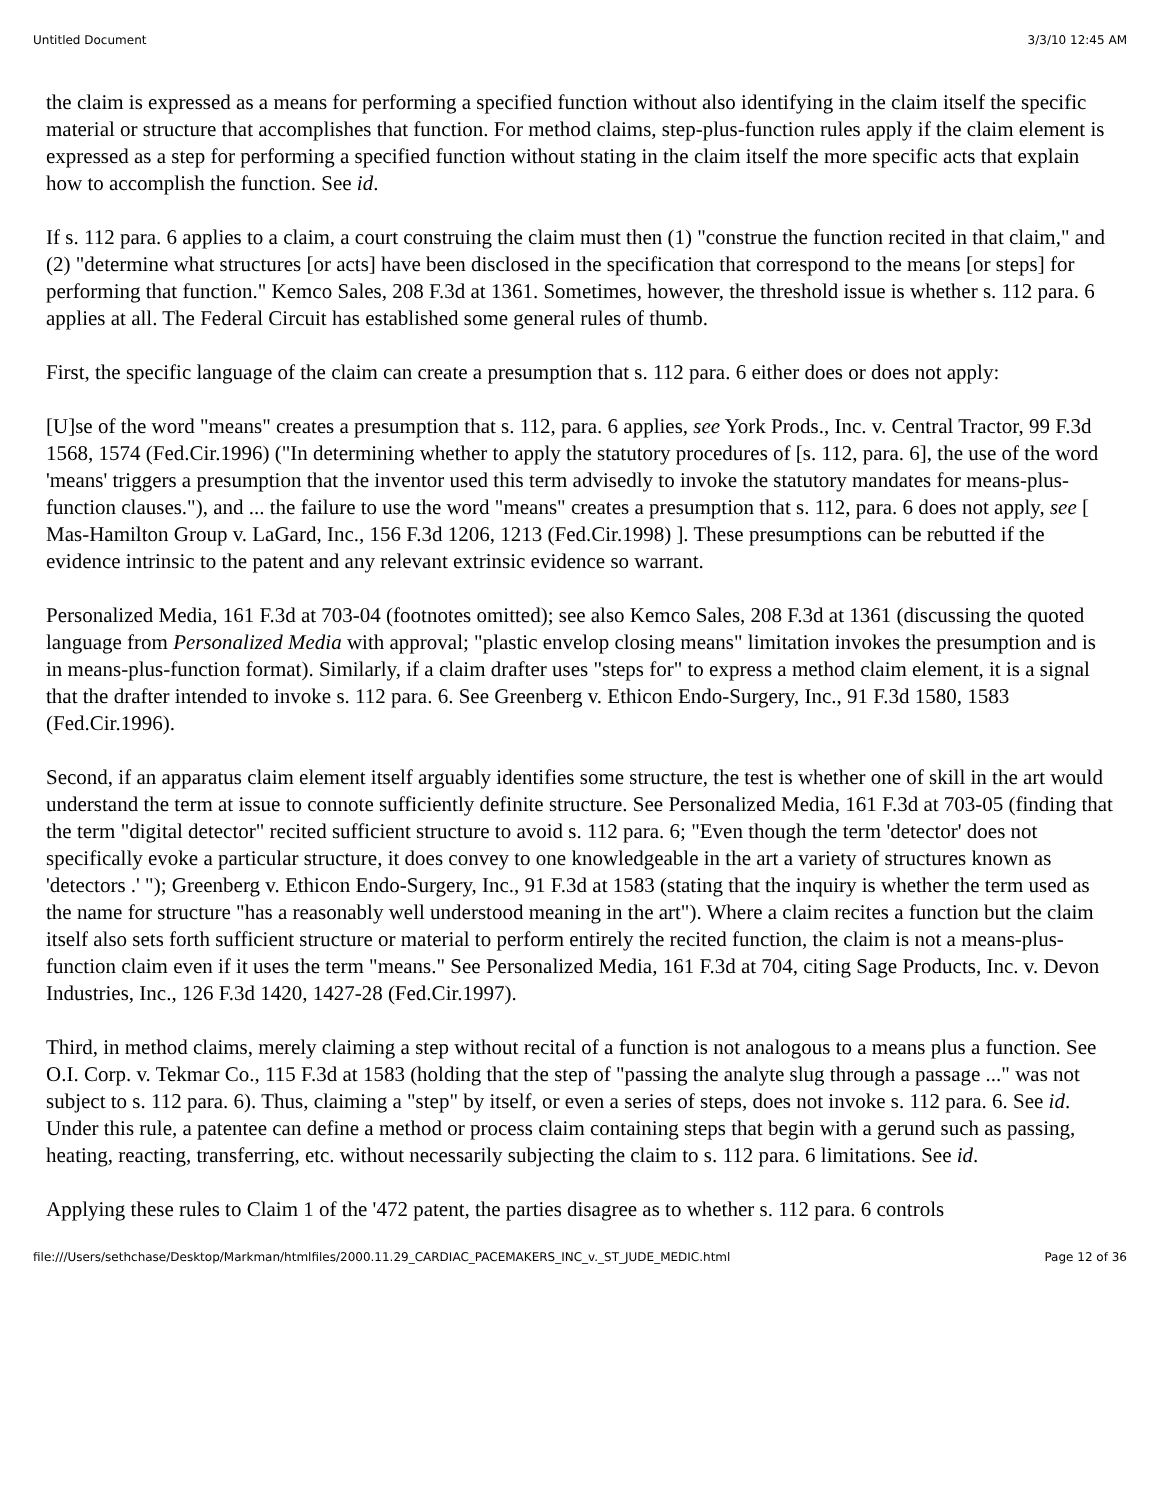Untitled Document 3/3/10 12:45 AM
the claim is expressed as a means for performing a specified function without also identifying in the claim itself the specific material or structure that accomplishes that function. For method claims, step-plus-function rules apply if the claim element is expressed as a step for performing a specified function without stating in the claim itself the more specific acts that explain how to accomplish the function. See id.
If s. 112 para. 6 applies to a claim, a court construing the claim must then (1) "construe the function recited in that claim," and (2) "determine what structures [or acts] have been disclosed in the specification that correspond to the means [or steps] for performing that function." Kemco Sales, 208 F.3d at 1361. Sometimes, however, the threshold issue is whether s. 112 para. 6 applies at all. The Federal Circuit has established some general rules of thumb.
First, the specific language of the claim can create a presumption that s. 112 para. 6 either does or does not apply:
[U]se of the word "means" creates a presumption that s. 112, para. 6 applies, see York Prods., Inc. v. Central Tractor, 99 F.3d 1568, 1574 (Fed.Cir.1996) ("In determining whether to apply the statutory procedures of [s. 112, para. 6], the use of the word 'means' triggers a presumption that the inventor used this term advisedly to invoke the statutory mandates for means-plus-function clauses."), and ... the failure to use the word "means" creates a presumption that s. 112, para. 6 does not apply, see [ Mas-Hamilton Group v. LaGard, Inc., 156 F.3d 1206, 1213 (Fed.Cir.1998) ]. These presumptions can be rebutted if the evidence intrinsic to the patent and any relevant extrinsic evidence so warrant.
Personalized Media, 161 F.3d at 703-04 (footnotes omitted); see also Kemco Sales, 208 F.3d at 1361 (discussing the quoted language from Personalized Media with approval; "plastic envelop closing means" limitation invokes the presumption and is in means-plus-function format). Similarly, if a claim drafter uses "steps for" to express a method claim element, it is a signal that the drafter intended to invoke s. 112 para. 6. See Greenberg v. Ethicon Endo-Surgery, Inc., 91 F.3d 1580, 1583 (Fed.Cir.1996).
Second, if an apparatus claim element itself arguably identifies some structure, the test is whether one of skill in the art would understand the term at issue to connote sufficiently definite structure. See Personalized Media, 161 F.3d at 703-05 (finding that the term "digital detector" recited sufficient structure to avoid s. 112 para. 6; "Even though the term 'detector' does not specifically evoke a particular structure, it does convey to one knowledgeable in the art a variety of structures known as 'detectors .' "); Greenberg v. Ethicon Endo-Surgery, Inc., 91 F.3d at 1583 (stating that the inquiry is whether the term used as the name for structure "has a reasonably well understood meaning in the art"). Where a claim recites a function but the claim itself also sets forth sufficient structure or material to perform entirely the recited function, the claim is not a means-plus-function claim even if it uses the term "means." See Personalized Media, 161 F.3d at 704, citing Sage Products, Inc. v. Devon Industries, Inc., 126 F.3d 1420, 1427-28 (Fed.Cir.1997).
Third, in method claims, merely claiming a step without recital of a function is not analogous to a means plus a function. See O.I. Corp. v. Tekmar Co., 115 F.3d at 1583 (holding that the step of "passing the analyte slug through a passage ..." was not subject to s. 112 para. 6). Thus, claiming a "step" by itself, or even a series of steps, does not invoke s. 112 para. 6. See id. Under this rule, a patentee can define a method or process claim containing steps that begin with a gerund such as passing, heating, reacting, transferring, etc. without necessarily subjecting the claim to s. 112 para. 6 limitations. See id.
Applying these rules to Claim 1 of the '472 patent, the parties disagree as to whether s. 112 para. 6 controls
file:///Users/sethchase/Desktop/Markman/htmlfiles/2000.11.29_CARDIAC_PACEMAKERS_INC_v._ST_JUDE_MEDIC.html Page 12 of 36